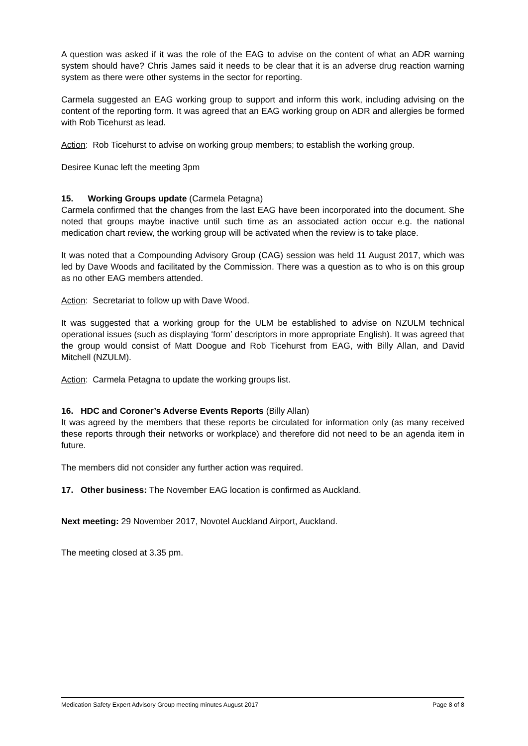A question was asked if it was the role of the EAG to advise on the content of what an ADR warning system should have? Chris James said it needs to be clear that it is an adverse drug reaction warning system as there were other systems in the sector for reporting.
Carmela suggested an EAG working group to support and inform this work, including advising on the content of the reporting form. It was agreed that an EAG working group on ADR and allergies be formed with Rob Ticehurst as lead.
Action: Rob Ticehurst to advise on working group members; to establish the working group.
Desiree Kunac left the meeting 3pm
15. Working Groups update (Carmela Petagna)
Carmela confirmed that the changes from the last EAG have been incorporated into the document. She noted that groups maybe inactive until such time as an associated action occur e.g. the national medication chart review, the working group will be activated when the review is to take place.
It was noted that a Compounding Advisory Group (CAG) session was held 11 August 2017, which was led by Dave Woods and facilitated by the Commission. There was a question as to who is on this group as no other EAG members attended.
Action: Secretariat to follow up with Dave Wood.
It was suggested that a working group for the ULM be established to advise on NZULM technical operational issues (such as displaying ‘form’ descriptors in more appropriate English). It was agreed that the group would consist of Matt Doogue and Rob Ticehurst from EAG, with Billy Allan, and David Mitchell (NZULM).
Action: Carmela Petagna to update the working groups list.
16. HDC and Coroner’s Adverse Events Reports (Billy Allan)
It was agreed by the members that these reports be circulated for information only (as many received these reports through their networks or workplace) and therefore did not need to be an agenda item in future.
The members did not consider any further action was required.
17. Other business: The November EAG location is confirmed as Auckland.
Next meeting: 29 November 2017, Novotel Auckland Airport, Auckland.
The meeting closed at 3.35 pm.
Medication Safety Expert Advisory Group meeting minutes August 2017 Page 8 of 8